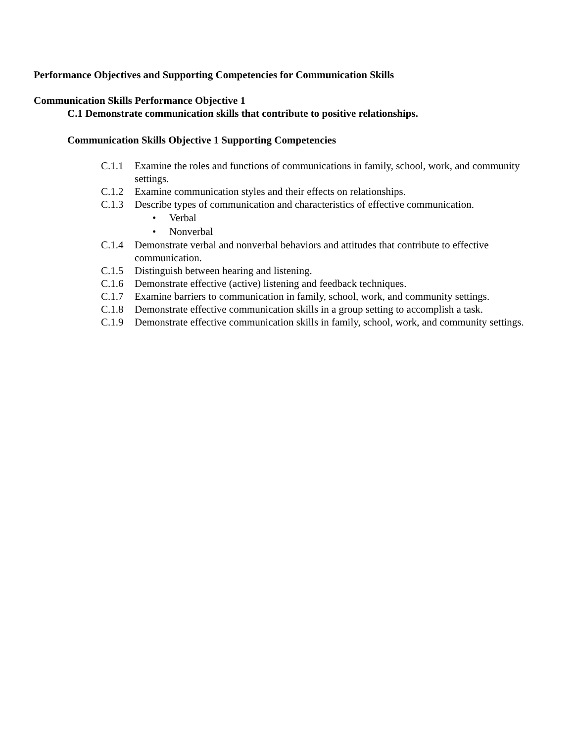Performance Objectives and Supporting Competencies for Communication Skills
Communication Skills Performance Objective 1
C.1 Demonstrate communication skills that contribute to positive relationships.
Communication Skills Objective 1 Supporting Competencies
C.1.1 Examine the roles and functions of communications in family, school, work, and community settings.
C.1.2 Examine communication styles and their effects on relationships.
C.1.3 Describe types of communication and characteristics of effective communication.
• Verbal
• Nonverbal
C.1.4 Demonstrate verbal and nonverbal behaviors and attitudes that contribute to effective communication.
C.1.5 Distinguish between hearing and listening.
C.1.6 Demonstrate effective (active) listening and feedback techniques.
C.1.7 Examine barriers to communication in family, school, work, and community settings.
C.1.8 Demonstrate effective communication skills in a group setting to accomplish a task.
C.1.9 Demonstrate effective communication skills in family, school, work, and community settings.